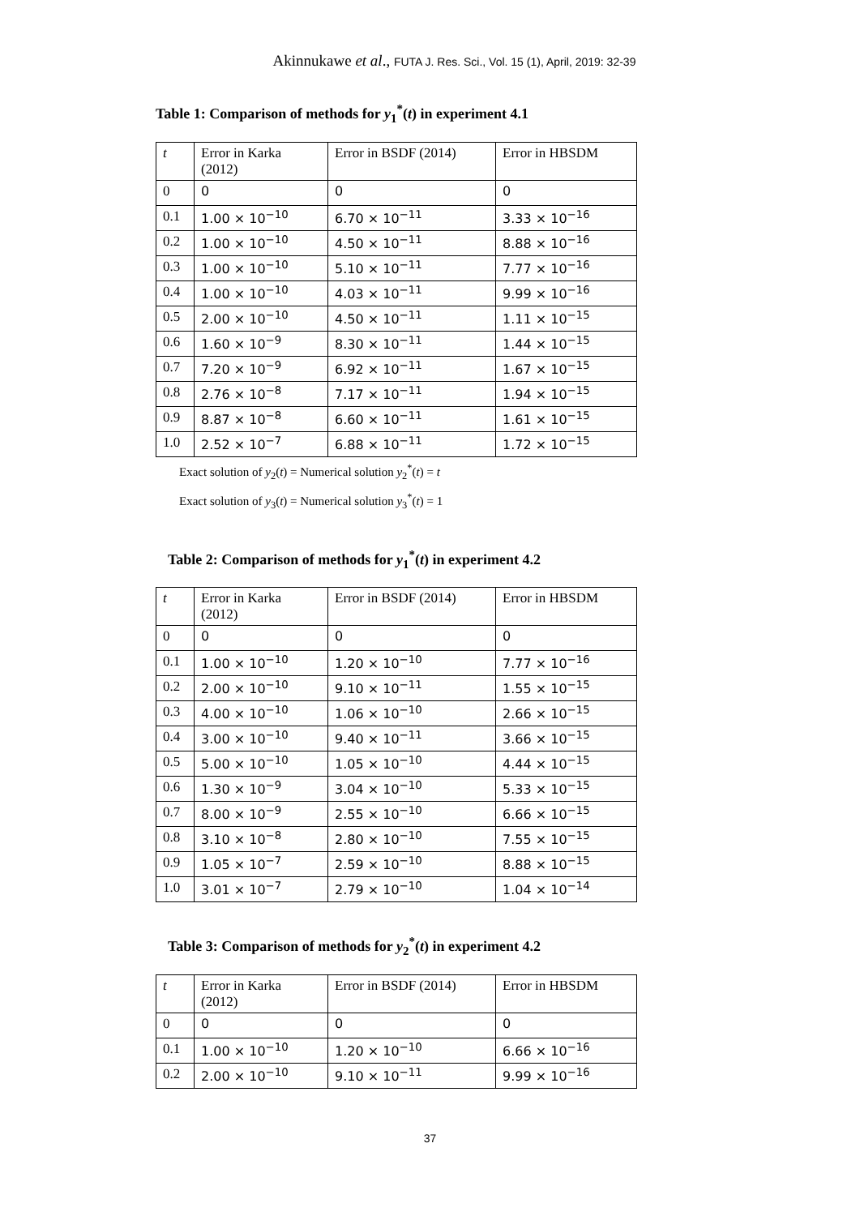Akinnukawe et al., FUTA J. Res. Sci., Vol. 15 (1), April, 2019: 32-39
Table 1: Comparison of methods for y<sub>1</sub><sup>*</sup>(t) in experiment 4.1
| t | Error in Karka (2012) | Error in BSDF (2014) | Error in HBSDM |
| 0 | 0 | 0 | 0 |
| 0.1 | 1.00 × 10<sup>−10</sup> | 6.70 × 10<sup>−11</sup> | 3.33 × 10<sup>−16</sup> |
| 0.2 | 1.00 × 10<sup>−10</sup> | 4.50 × 10<sup>−11</sup> | 8.88 × 10<sup>−16</sup> |
| 0.3 | 1.00 × 10<sup>−10</sup> | 5.10 × 10<sup>−11</sup> | 7.77 × 10<sup>−16</sup> |
| 0.4 | 1.00 × 10<sup>−10</sup> | 4.03 × 10<sup>−11</sup> | 9.99 × 10<sup>−16</sup> |
| 0.5 | 2.00 × 10<sup>−10</sup> | 4.50 × 10<sup>−11</sup> | 1.11 × 10<sup>−15</sup> |
| 0.6 | 1.60 × 10<sup>−9</sup> | 8.30 × 10<sup>−11</sup> | 1.44 × 10<sup>−15</sup> |
| 0.7 | 7.20 × 10<sup>−9</sup> | 6.92 × 10<sup>−11</sup> | 1.67 × 10<sup>−15</sup> |
| 0.8 | 2.76 × 10<sup>−8</sup> | 7.17 × 10<sup>−11</sup> | 1.94 × 10<sup>−15</sup> |
| 0.9 | 8.87 × 10<sup>−8</sup> | 6.60 × 10<sup>−11</sup> | 1.61 × 10<sup>−15</sup> |
| 1.0 | 2.52 × 10<sup>−7</sup> | 6.88 × 10<sup>−11</sup> | 1.72 × 10<sup>−15</sup> |
Exact solution of y<sub>2</sub>(t) = Numerical solution y<sub>2</sub><sup>*</sup>(t) = t
Exact solution of y<sub>3</sub>(t) = Numerical solution y<sub>3</sub><sup>*</sup>(t) = 1
Table 2: Comparison of methods for y<sub>1</sub><sup>*</sup>(t) in experiment 4.2
| t | Error in Karka (2012) | Error in BSDF (2014) | Error in HBSDM |
| 0 | 0 | 0 | 0 |
| 0.1 | 1.00 × 10<sup>−10</sup> | 1.20 × 10<sup>−10</sup> | 7.77 × 10<sup>−16</sup> |
| 0.2 | 2.00 × 10<sup>−10</sup> | 9.10 × 10<sup>−11</sup> | 1.55 × 10<sup>−15</sup> |
| 0.3 | 4.00 × 10<sup>−10</sup> | 1.06 × 10<sup>−10</sup> | 2.66 × 10<sup>−15</sup> |
| 0.4 | 3.00 × 10<sup>−10</sup> | 9.40 × 10<sup>−11</sup> | 3.66 × 10<sup>−15</sup> |
| 0.5 | 5.00 × 10<sup>−10</sup> | 1.05 × 10<sup>−10</sup> | 4.44 × 10<sup>−15</sup> |
| 0.6 | 1.30 × 10<sup>−9</sup> | 3.04 × 10<sup>−10</sup> | 5.33 × 10<sup>−15</sup> |
| 0.7 | 8.00 × 10<sup>−9</sup> | 2.55 × 10<sup>−10</sup> | 6.66 × 10<sup>−15</sup> |
| 0.8 | 3.10 × 10<sup>−8</sup> | 2.80 × 10<sup>−10</sup> | 7.55 × 10<sup>−15</sup> |
| 0.9 | 1.05 × 10<sup>−7</sup> | 2.59 × 10<sup>−10</sup> | 8.88 × 10<sup>−15</sup> |
| 1.0 | 3.01 × 10<sup>−7</sup> | 2.79 × 10<sup>−10</sup> | 1.04 × 10<sup>−14</sup> |
Table 3: Comparison of methods for y<sub>2</sub><sup>*</sup>(t) in experiment 4.2
| t | Error in Karka (2012) | Error in BSDF (2014) | Error in HBSDM |
| 0 | 0 | 0 | 0 |
| 0.1 | 1.00 × 10<sup>−10</sup> | 1.20 × 10<sup>−10</sup> | 6.66 × 10<sup>−16</sup> |
| 0.2 | 2.00 × 10<sup>−10</sup> | 9.10 × 10<sup>−11</sup> | 9.99 × 10<sup>−16</sup> |
37